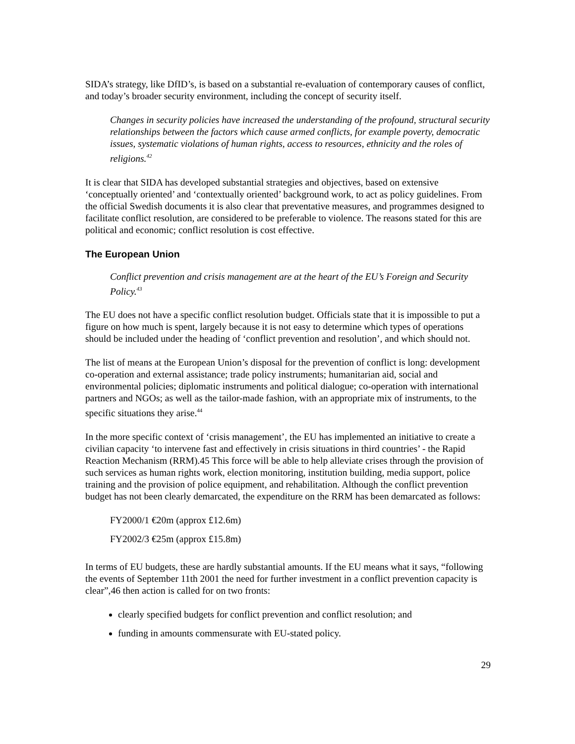SIDA’s strategy, like DfID’s, is based on a substantial re-evaluation of contemporary causes of conflict, and today’s broader security environment, including the concept of security itself.
Changes in security policies have increased the understanding of the profound, structural security relationships between the factors which cause armed conflicts, for example poverty, democratic issues, systematic violations of human rights, access to resources, ethnicity and the roles of religions.<sup>42</sup>
It is clear that SIDA has developed substantial strategies and objectives, based on extensive ‘conceptually oriented’ and ‘contextually oriented’ background work, to act as policy guidelines. From the official Swedish documents it is also clear that preventative measures, and programmes designed to facilitate conflict resolution, are considered to be preferable to violence. The reasons stated for this are political and economic; conflict resolution is cost effective.
The European Union
Conflict prevention and crisis management are at the heart of the EU’s Foreign and Security Policy.<sup>43</sup>
The EU does not have a specific conflict resolution budget. Officials state that it is impossible to put a figure on how much is spent, largely because it is not easy to determine which types of operations should be included under the heading of ‘conflict prevention and resolution’, and which should not.
The list of means at the European Union’s disposal for the prevention of conflict is long: development co-operation and external assistance; trade policy instruments; humanitarian aid, social and environmental policies; diplomatic instruments and political dialogue; co-operation with international partners and NGOs; as well as the tailor-made fashion, with an appropriate mix of instruments, to the specific situations they arise.<sup>44</sup>
In the more specific context of ‘crisis management’, the EU has implemented an initiative to create a civilian capacity ‘to intervene fast and effectively in crisis situations in third countries’ - the Rapid Reaction Mechanism (RRM).45 This force will be able to help alleviate crises through the provision of such services as human rights work, election monitoring, institution building, media support, police training and the provision of police equipment, and rehabilitation. Although the conflict prevention budget has not been clearly demarcated, the expenditure on the RRM has been demarcated as follows:
FY2000/1 €20m (approx £12.6m)
FY2002/3 €25m (approx £15.8m)
In terms of EU budgets, these are hardly substantial amounts. If the EU means what it says, “following the events of September 11th 2001 the need for further investment in a conflict prevention capacity is clear”,46 then action is called for on two fronts:
clearly specified budgets for conflict prevention and conflict resolution; and
funding in amounts commensurate with EU-stated policy.
29